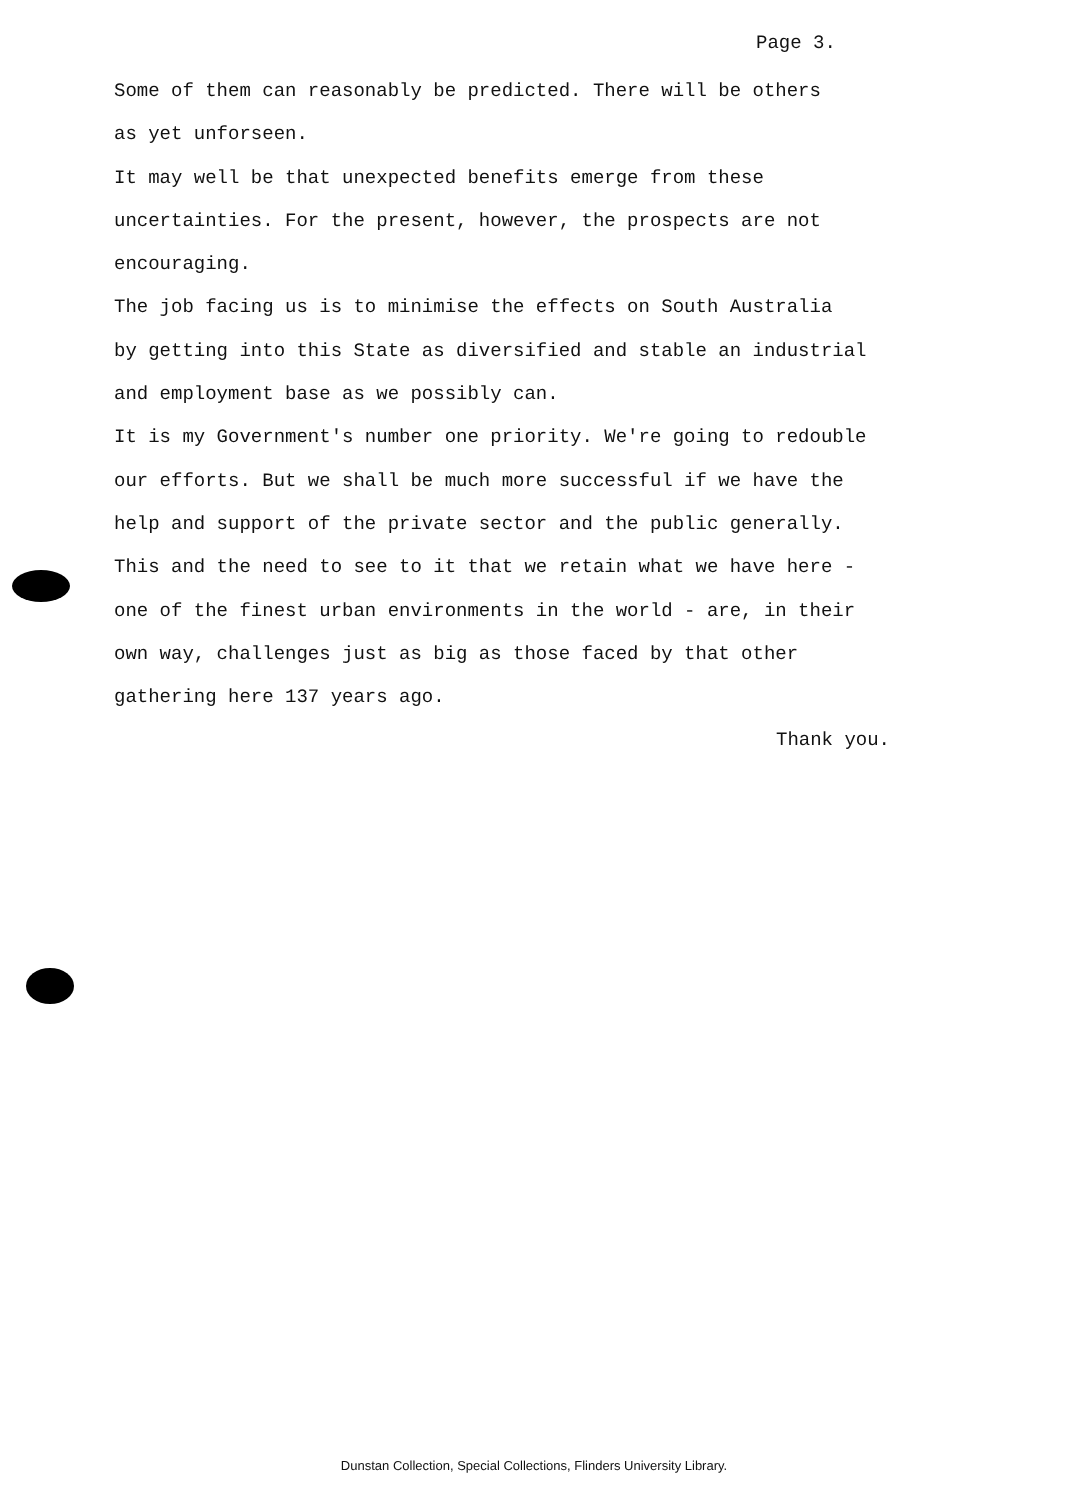Page 3.
Some of them can reasonably be predicted. There will be others
as yet unforseen.
It may well be that unexpected benefits emerge from these
uncertainties. For the present, however, the prospects are not
encouraging.
The job facing us is to minimise the effects on South Australia
by getting into this State as diversified and stable an industrial
and employment base as we possibly can.
It is my Government's number one priority. We're going to redouble
our efforts. But we shall be much more successful if we have the
help and support of the private sector and the public generally.
This and the need to see to it that we retain what we have here -
one of the finest urban environments in the world - are, in their
own way, challenges just as big as those faced by that other
gathering here 137 years ago.
Thank you.
Dunstan Collection, Special Collections, Flinders University Library.